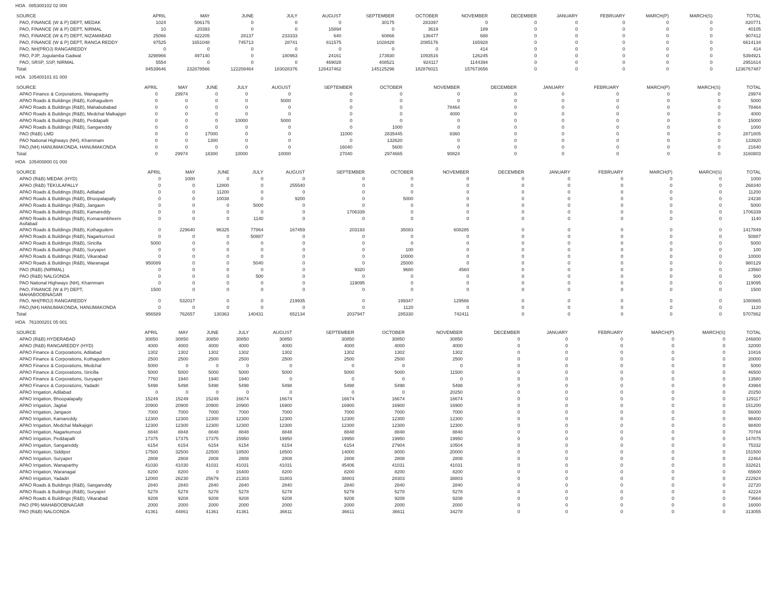HOA 085300102 02 000
| SOURCE | APRIL | MAY | JUNE | JULY | AUGUST | SEPTEMBER | OCTOBER | NOVEMBER | DECEMBER | JANUARY | FEBRUARY | MARCH(P) | MARCH(S) | TOTAL |
| --- | --- | --- | --- | --- | --- | --- | --- | --- | --- | --- | --- | --- | --- | --- |
| PAO, FINANCE (W & P) DEPT, MEDAK | 1024 | 506175 | 0 | 0 | 0 | 30175 | 283397 | 0 | 0 | 0 | 0 | 0 | 0 | 820771 |
| PAO, FINANCE (W & P) DEPT, NIRMAL | 10 | 20393 | 0 | 0 | 15894 | 0 | 3619 | 189 | 0 | 0 | 0 | 0 | 0 | 40105 |
| PAO, FINANCE (W & P) DEPT, NIZAMABAD | 25066 | 422205 | 28137 | 233333 | 640 | 60866 | 136477 | 688 | 0 | 0 | 0 | 0 | 0 | 907412 |
| PAO, FINANCE (W & P) DEPT, RANGA REDDY | 97525 | 1651048 | 745713 | 28741 | 811575 | 1028428 | 2085176 | 165928 | 0 | 0 | 0 | 0 | 0 | 6614134 |
| PAO, NH(PROJ) RANGAREDDY | 0 | 0 | 0 | 0 | 0 | 0 | 0 | 414 | 0 | 0 | 0 | 0 | 0 | 414 |
| PAO, PJP, Jogulamba Gadwal | 3298966 | 497140 | 0 | 180963 | 24161 | 173930 | 1093516 | 126245 | 0 | 0 | 0 | 0 | 0 | 5394921 |
| PAO, SRSP, SSP, NIRMAL | 5554 | 0 | 0 | 0 | 469028 | 408521 | 924117 | 1144394 | 0 | 0 | 0 | 0 | 0 | 2951614 |
| Total: | 84539646 | 232878566 | 122208464 | 183028376 | 128437462 | 145125296 | 182876021 | 157673656 | 0 | 0 | 0 | 0 | 0 | 1236767487 |
HOA 105400101 81 000
| SOURCE | APRIL | MAY | JUNE | JULY | AUGUST | SEPTEMBER | OCTOBER | NOVEMBER | DECEMBER | JANUARY | FEBRUARY | MARCH(P) | MARCH(S) | TOTAL |
| --- | --- | --- | --- | --- | --- | --- | --- | --- | --- | --- | --- | --- | --- | --- |
| APAO Finance & Corporations, Wanaparthy | 0 | 29974 | 0 | 0 | 0 | 0 | 0 | 0 | 0 | 0 | 0 | 0 | 0 | 29974 |
| APAO Roads & Buildings (R&B), Kothagudem | 0 | 0 | 0 | 0 | 5000 | 0 | 0 | 0 | 0 | 0 | 0 | 0 | 0 | 5000 |
| APAO Roads & Buildings (R&B), Mahabubabad | 0 | 0 | 0 | 0 | 0 | 0 | 0 | 78464 | 0 | 0 | 0 | 0 | 0 | 78464 |
| APAO Roads & Buildings (R&B), Medchal Malkajigiri | 0 | 0 | 0 | 0 | 0 | 0 | 0 | 4000 | 0 | 0 | 0 | 0 | 0 | 4000 |
| APAO Roads & Buildings (R&B), Peddapalli | 0 | 0 | 0 | 10000 | 5000 | 0 | 0 | 0 | 0 | 0 | 0 | 0 | 0 | 15000 |
| APAO Roads & Buildings (R&B), Sangareddy | 0 | 0 | 0 | 0 | 0 | 0 | 1000 | 0 | 0 | 0 | 0 | 0 | 0 | 1000 |
| PAO (R&B) LMD | 0 | 0 | 17000 | 0 | 0 | 11000 | 2835445 | 8360 | 0 | 0 | 0 | 0 | 0 | 2871805 |
| PAO National Highways (NH), Khammam | 0 | 0 | 1300 | 0 | 0 | 0 | 132620 | 0 | 0 | 0 | 0 | 0 | 0 | 133920 |
| PAO,(NH) HANUMAKONDA, HANUMAKONDA | 0 | 0 | 0 | 0 | 0 | 16040 | 5600 | 0 | 0 | 0 | 0 | 0 | 0 | 21640 |
| Total: | 0 | 29974 | 18300 | 10000 | 10000 | 27040 | 2974665 | 90824 | 0 | 0 | 0 | 0 | 0 | 3160803 |
HOA 105400800 01 000
| SOURCE | APRIL | MAY | JUNE | JULY | AUGUST | SEPTEMBER | OCTOBER | NOVEMBER | DECEMBER | JANUARY | FEBRUARY | MARCH(P) | MARCH(S) | TOTAL |
| --- | --- | --- | --- | --- | --- | --- | --- | --- | --- | --- | --- | --- | --- | --- |
| APAO (R&B) MEDAK (HYD) | 0 | 1000 | 0 | 0 | 0 | 0 | 0 | 0 | 0 | 0 | 0 | 0 | 0 | 1000 |
| APAO (R&B) TEKULAPALLY | 0 | 0 | 12800 | 0 | 255540 | 0 | 0 | 0 | 0 | 0 | 0 | 0 | 0 | 268340 |
| APAO Roads & Buildings (R&B), Adilabad | 0 | 0 | 11200 | 0 | 0 | 0 | 0 | 0 | 0 | 0 | 0 | 0 | 0 | 11200 |
| APAO Roads & Buildings (R&B), Bhoopalapally | 0 | 0 | 10038 | 0 | 9200 | 0 | 5000 | 0 | 0 | 0 | 0 | 0 | 0 | 24238 |
| APAO Roads & Buildings (R&B), Jangaon | 0 | 0 | 0 | 5000 | 0 | 0 | 0 | 0 | 0 | 0 | 0 | 0 | 0 | 5000 |
| APAO Roads & Buildings (R&B), Kamareddy | 0 | 0 | 0 | 0 | 0 | 1706339 | 0 | 0 | 0 | 0 | 0 | 0 | 0 | 1706339 |
| APAO Roads & Buildings (R&B), Komarambheem Asifabad | 0 | 0 | 0 | 1140 | 0 | 0 | 0 | 0 | 0 | 0 | 0 | 0 | 0 | 1140 |
| APAO Roads & Buildings (R&B), Kothagudem | 0 | 229640 | 96325 | 77864 | 167459 | 203193 | 35083 | 608285 | 0 | 0 | 0 | 0 | 0 | 1417849 |
| APAO Roads & Buildings (R&B), Nagarkurnool | 0 | 0 | 0 | 50887 | 0 | 0 | 0 | 0 | 0 | 0 | 0 | 0 | 0 | 50887 |
| APAO Roads & Buildings (R&B), Siricilla | 5000 | 0 | 0 | 0 | 0 | 0 | 0 | 0 | 0 | 0 | 0 | 0 | 0 | 5000 |
| APAO Roads & Buildings (R&B), Suryapet | 0 | 0 | 0 | 0 | 0 | 0 | 100 | 0 | 0 | 0 | 0 | 0 | 0 | 100 |
| APAO Roads & Buildings (R&B), Vikarabad | 0 | 0 | 0 | 0 | 0 | 0 | 10000 | 0 | 0 | 0 | 0 | 0 | 0 | 10000 |
| APAO Roads & Buildings (R&B), Waranagal | 950089 | 0 | 0 | 5040 | 0 | 0 | 25000 | 0 | 0 | 0 | 0 | 0 | 0 | 980129 |
| PAO (R&B) (NIRMAL) | 0 | 0 | 0 | 0 | 0 | 9320 | 9680 | 4560 | 0 | 0 | 0 | 0 | 0 | 23560 |
| PAO (R&B) NALGONDA | 0 | 0 | 0 | 500 | 0 | 0 | 0 | 0 | 0 | 0 | 0 | 0 | 0 | 500 |
| PAO National Highways (NH), Khammam | 0 | 0 | 0 | 0 | 0 | 119095 | 0 | 0 | 0 | 0 | 0 | 0 | 0 | 119095 |
| PAO, FINANCE (W & P) DEPT, MAHABOOBNAGAR | 1500 | 0 | 0 | 0 | 0 | 0 | 0 | 0 | 0 | 0 | 0 | 0 | 0 | 1500 |
| PAO, NH(PROJ) RANGAREDDY | 0 | 532017 | 0 | 0 | 219935 | 0 | 199347 | 129566 | 0 | 0 | 0 | 0 | 0 | 1080865 |
| PAO,(NH) HANUMAKONDA, HANUMAKONDA | 0 | 0 | 0 | 0 | 0 | 0 | 1120 | 0 | 0 | 0 | 0 | 0 | 0 | 1120 |
| Total: | 956589 | 762657 | 130363 | 140431 | 652134 | 2037947 | 285330 | 742411 | 0 | 0 | 0 | 0 | 0 | 5707862 |
HOA 761000201 05 001
| SOURCE | APRIL | MAY | JUNE | JULY | AUGUST | SEPTEMBER | OCTOBER | NOVEMBER | DECEMBER | JANUARY | FEBRUARY | MARCH(P) | MARCH(S) | TOTAL |
| --- | --- | --- | --- | --- | --- | --- | --- | --- | --- | --- | --- | --- | --- | --- |
| APAO (R&B) HYDERABAD | 30850 | 30850 | 30850 | 30850 | 30850 | 30850 | 30850 | 30850 | 0 | 0 | 0 | 0 | 0 | 246800 |
| APAO (R&B) RANGAREDDY (HYD) | 4000 | 4000 | 4000 | 4000 | 4000 | 4000 | 4000 | 4000 | 0 | 0 | 0 | 0 | 0 | 32000 |
| APAO Finance & Corporations, Adilabad | 1302 | 1302 | 1302 | 1302 | 1302 | 1302 | 1302 | 1302 | 0 | 0 | 0 | 0 | 0 | 10416 |
| APAO Finance & Corporations, Kothagudem | 2500 | 2500 | 2500 | 2500 | 2500 | 2500 | 2500 | 2500 | 0 | 0 | 0 | 0 | 0 | 20000 |
| APAO Finance & Corporations, Medchal | 5000 | 0 | 0 | 0 | 0 | 0 | 0 | 0 | 0 | 0 | 0 | 0 | 0 | 5000 |
| APAO Finance & Corporations, Siricilla | 5000 | 5000 | 5000 | 5000 | 5000 | 5000 | 5000 | 11500 | 0 | 0 | 0 | 0 | 0 | 46500 |
| APAO Finance & Corporations, Suryapet | 7760 | 1940 | 1940 | 1940 | 0 | 0 | 0 | 0 | 0 | 0 | 0 | 0 | 0 | 13580 |
| APAO Finance & Corporations, Yadadri | 5498 | 5498 | 5498 | 5498 | 5498 | 5498 | 5498 | 5498 | 0 | 0 | 0 | 0 | 0 | 43984 |
| APAO Irrigation, Adilabad | 0 | 0 | 0 | 0 | 0 | 0 | 0 | 20250 | 0 | 0 | 0 | 0 | 0 | 20250 |
| APAO Irrigation, Bhoopalapally | 15249 | 15249 | 15249 | 16674 | 16674 | 16674 | 16674 | 16674 | 0 | 0 | 0 | 0 | 0 | 129117 |
| APAO Irrigation, Jagtial | 20900 | 20900 | 20900 | 20900 | 16900 | 16900 | 16900 | 16900 | 0 | 0 | 0 | 0 | 0 | 151200 |
| APAO Irrigation, Jangaon | 7000 | 7000 | 7000 | 7000 | 7000 | 7000 | 7000 | 7000 | 0 | 0 | 0 | 0 | 0 | 56000 |
| APAO Irrigation, Kamareddy | 12300 | 12300 | 12300 | 12300 | 12300 | 12300 | 12300 | 12300 | 0 | 0 | 0 | 0 | 0 | 98400 |
| APAO Irrigation, Medchal Malkajigiri | 12300 | 12300 | 12300 | 12300 | 12300 | 12300 | 12300 | 12300 | 0 | 0 | 0 | 0 | 0 | 98400 |
| APAO Irrigation, Nagarkurnool | 8848 | 8848 | 8848 | 8848 | 8848 | 8848 | 8848 | 8848 | 0 | 0 | 0 | 0 | 0 | 70784 |
| APAO Irrigation, Peddapalli | 17375 | 17375 | 17375 | 15950 | 19950 | 19950 | 19950 | 19950 | 0 | 0 | 0 | 0 | 0 | 147875 |
| APAO Irrigation, Sangareddy | 6154 | 6154 | 6154 | 6154 | 6154 | 6154 | 27904 | 10504 | 0 | 0 | 0 | 0 | 0 | 75332 |
| APAO Irrigation, Siddipet | 17500 | 32500 | 22500 | 18500 | 18500 | 14000 | 8000 | 20000 | 0 | 0 | 0 | 0 | 0 | 151500 |
| APAO Irrigation, Suryapet | 2808 | 2808 | 2808 | 2808 | 2808 | 2808 | 2808 | 2808 | 0 | 0 | 0 | 0 | 0 | 22464 |
| APAO Irrigation, Wanaparthy | 41030 | 41030 | 41031 | 41031 | 41031 | 45406 | 41031 | 41031 | 0 | 0 | 0 | 0 | 0 | 332621 |
| APAO Irrigation, Waranagal | 8200 | 8200 | 0 | 16400 | 8200 | 8200 | 8200 | 8200 | 0 | 0 | 0 | 0 | 0 | 65600 |
| APAO Irrigation, Yadadri | 12000 | 26230 | 25679 | 21303 | 31803 | 38803 | 28303 | 38803 | 0 | 0 | 0 | 0 | 0 | 222924 |
| APAO Roads & Buildings (R&B), Sangareddy | 2840 | 2840 | 2840 | 2840 | 2840 | 2840 | 2840 | 2840 | 0 | 0 | 0 | 0 | 0 | 22720 |
| APAO Roads & Buildings (R&B), Suryapet | 5278 | 5278 | 5278 | 5278 | 5278 | 5278 | 5278 | 5278 | 0 | 0 | 0 | 0 | 0 | 42224 |
| APAO Roads & Buildings (R&B), Vikarabad | 9208 | 9208 | 9208 | 9208 | 9208 | 9208 | 9208 | 9208 | 0 | 0 | 0 | 0 | 0 | 73664 |
| PAO (PR) MAHABOOBNAGAR | 2000 | 2000 | 2000 | 2000 | 2000 | 2000 | 2000 | 2000 | 0 | 0 | 0 | 0 | 0 | 16000 |
| PAO (R&B) NALGONDA | 41361 | 44861 | 41361 | 41361 | 36611 | 36611 | 36611 | 34278 | 0 | 0 | 0 | 0 | 0 | 313055 |